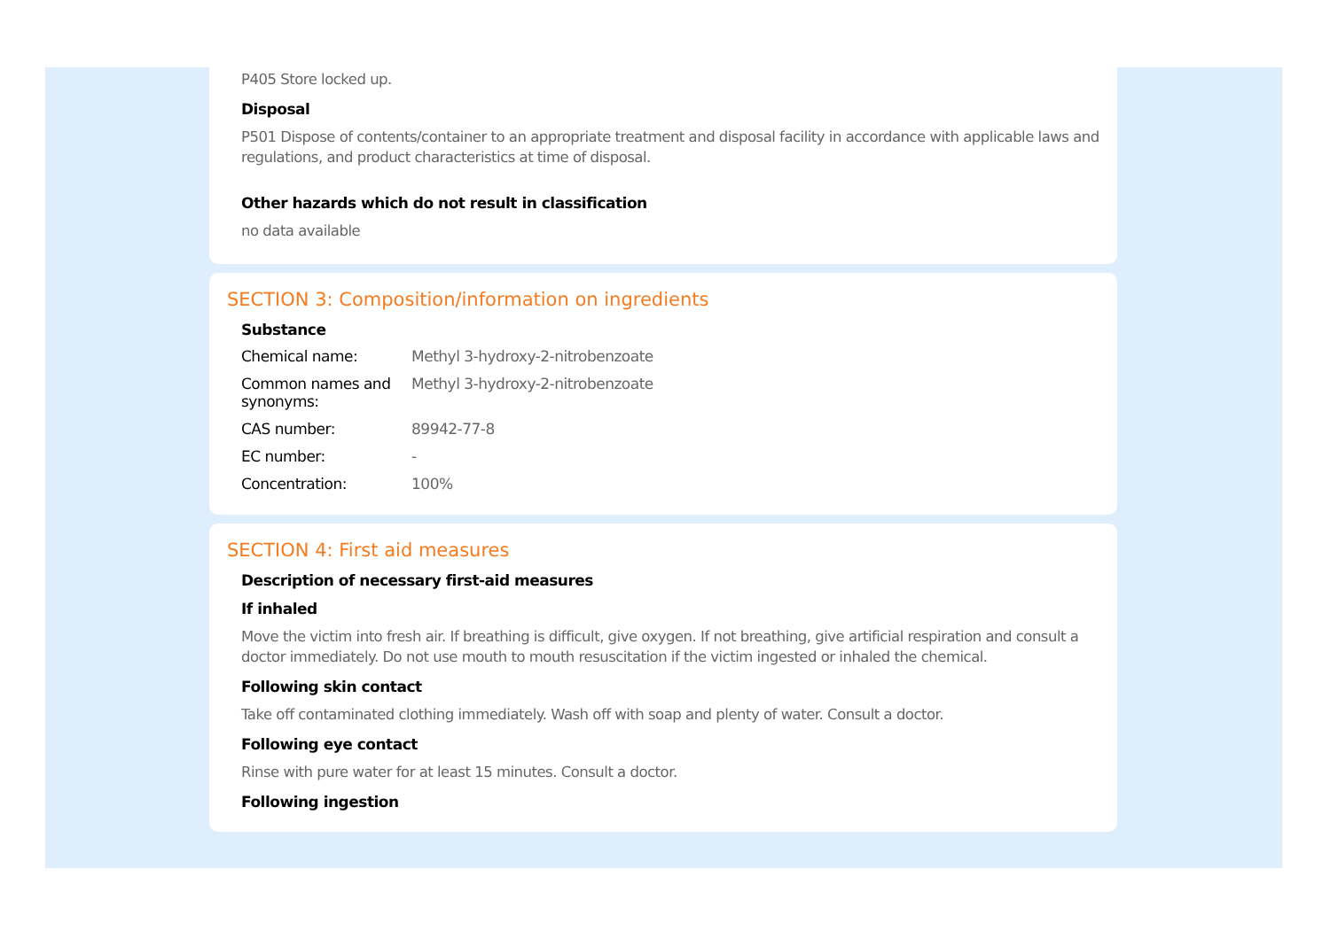P405 Store locked up.
Disposal
P501 Dispose of contents/container to an appropriate treatment and disposal facility in accordance with applicable laws and regulations, and product characteristics at time of disposal.
Other hazards which do not result in classification
no data available
SECTION 3: Composition/information on ingredients
Substance
Chemical name: Methyl 3-hydroxy-2-nitrobenzoate
Common names and synonyms:
Methyl 3-hydroxy-2-nitrobenzoate
CAS number: 89942-77-8
EC number: -
Concentration: 100%
SECTION 4: First aid measures
Description of necessary first-aid measures
If inhaled
Move the victim into fresh air. If breathing is difficult, give oxygen. If not breathing, give artificial respiration and consult a doctor immediately. Do not use mouth to mouth resuscitation if the victim ingested or inhaled the chemical.
Following skin contact
Take off contaminated clothing immediately. Wash off with soap and plenty of water. Consult a doctor.
Following eye contact
Rinse with pure water for at least 15 minutes. Consult a doctor.
Following ingestion